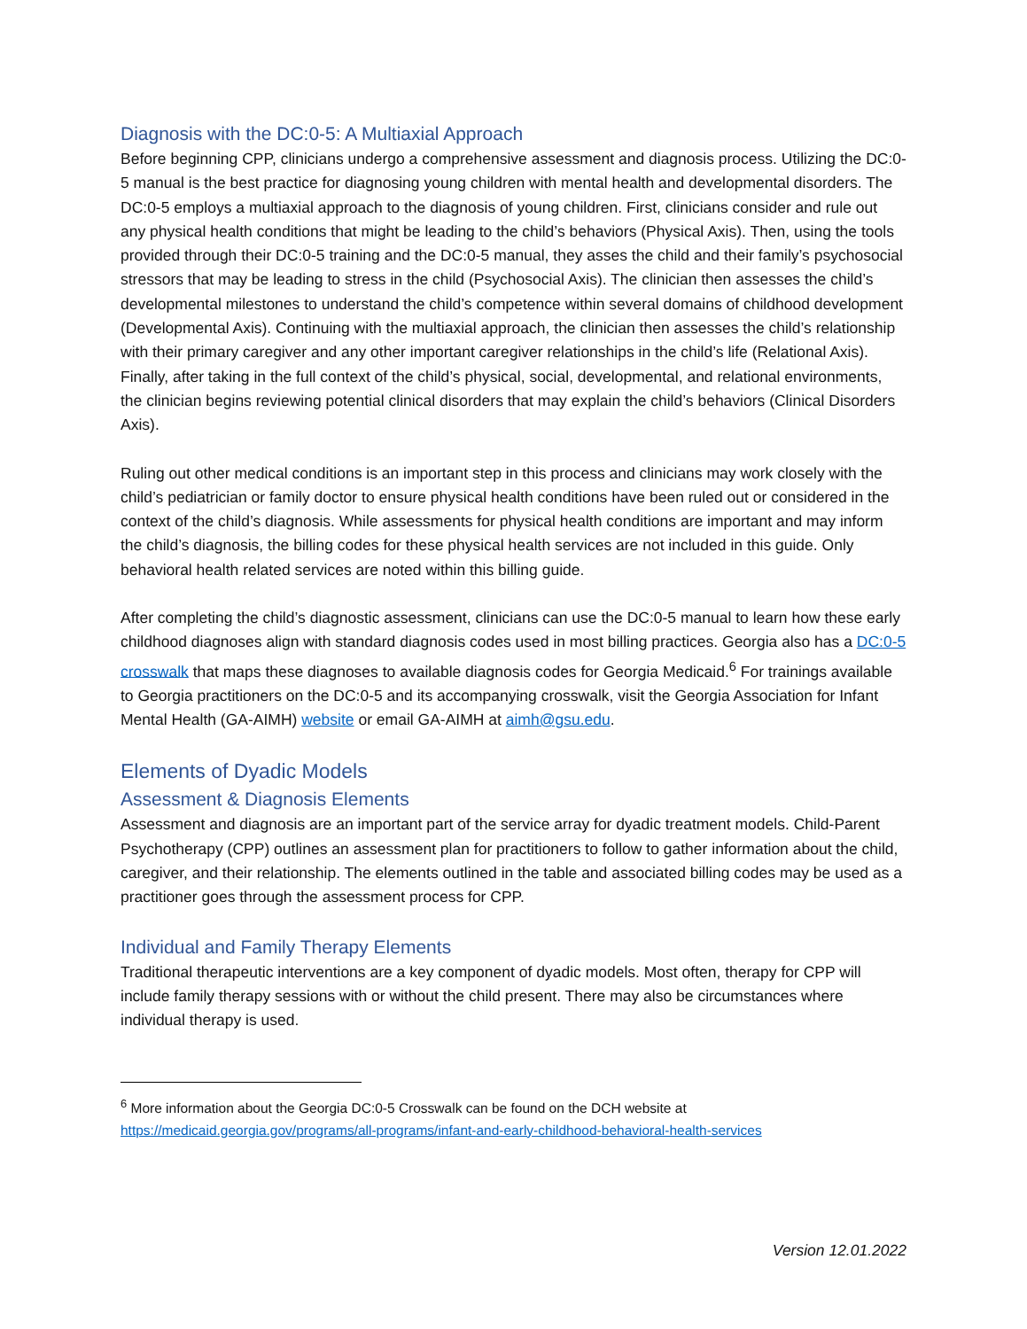Diagnosis with the DC:0-5: A Multiaxial Approach
Before beginning CPP, clinicians undergo a comprehensive assessment and diagnosis process. Utilizing the DC:0-5 manual is the best practice for diagnosing young children with mental health and developmental disorders. The DC:0-5 employs a multiaxial approach to the diagnosis of young children. First, clinicians consider and rule out any physical health conditions that might be leading to the child’s behaviors (Physical Axis). Then, using the tools provided through their DC:0-5 training and the DC:0-5 manual, they asses the child and their family’s psychosocial stressors that may be leading to stress in the child (Psychosocial Axis). The clinician then assesses the child’s developmental milestones to understand the child’s competence within several domains of childhood development (Developmental Axis). Continuing with the multiaxial approach, the clinician then assesses the child’s relationship with their primary caregiver and any other important caregiver relationships in the child’s life (Relational Axis). Finally, after taking in the full context of the child’s physical, social, developmental, and relational environments, the clinician begins reviewing potential clinical disorders that may explain the child’s behaviors (Clinical Disorders Axis).
Ruling out other medical conditions is an important step in this process and clinicians may work closely with the child’s pediatrician or family doctor to ensure physical health conditions have been ruled out or considered in the context of the child’s diagnosis. While assessments for physical health conditions are important and may inform the child’s diagnosis, the billing codes for these physical health services are not included in this guide. Only behavioral health related services are noted within this billing guide.
After completing the child’s diagnostic assessment, clinicians can use the DC:0-5 manual to learn how these early childhood diagnoses align with standard diagnosis codes used in most billing practices. Georgia also has a DC:0-5 crosswalk that maps these diagnoses to available diagnosis codes for Georgia Medicaid.<sup>6</sup> For trainings available to Georgia practitioners on the DC:0-5 and its accompanying crosswalk, visit the Georgia Association for Infant Mental Health (GA-AIMH) website or email GA-AIMH at aimh@gsu.edu.
Elements of Dyadic Models
Assessment & Diagnosis Elements
Assessment and diagnosis are an important part of the service array for dyadic treatment models. Child-Parent Psychotherapy (CPP) outlines an assessment plan for practitioners to follow to gather information about the child, caregiver, and their relationship. The elements outlined in the table and associated billing codes may be used as a practitioner goes through the assessment process for CPP.
Individual and Family Therapy Elements
Traditional therapeutic interventions are a key component of dyadic models. Most often, therapy for CPP will include family therapy sessions with or without the child present. There may also be circumstances where individual therapy is used.
<sup>6</sup> More information about the Georgia DC:0-5 Crosswalk can be found on the DCH website at
https://medicaid.georgia.gov/programs/all-programs/infant-and-early-childhood-behavioral-health-services
Version 12.01.2022